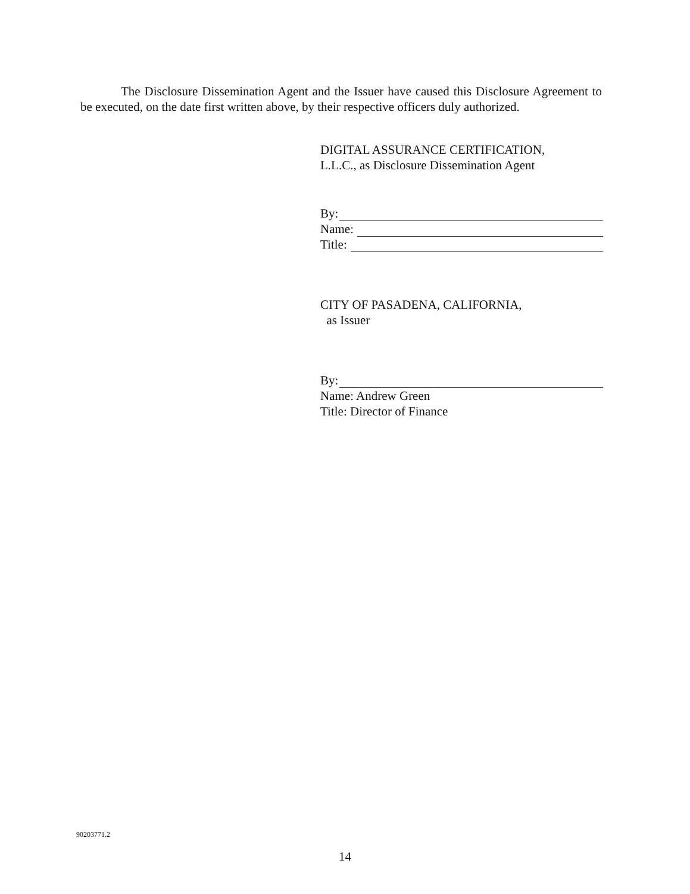The Disclosure Dissemination Agent and the Issuer have caused this Disclosure Agreement to be executed, on the date first written above, by their respective officers duly authorized.
DIGITAL ASSURANCE CERTIFICATION,
L.L.C., as Disclosure Dissemination Agent
By:
Name:
Title:
CITY OF PASADENA, CALIFORNIA,
as Issuer
By:
Name: Andrew Green
Title: Director of Finance
90203771.2
14